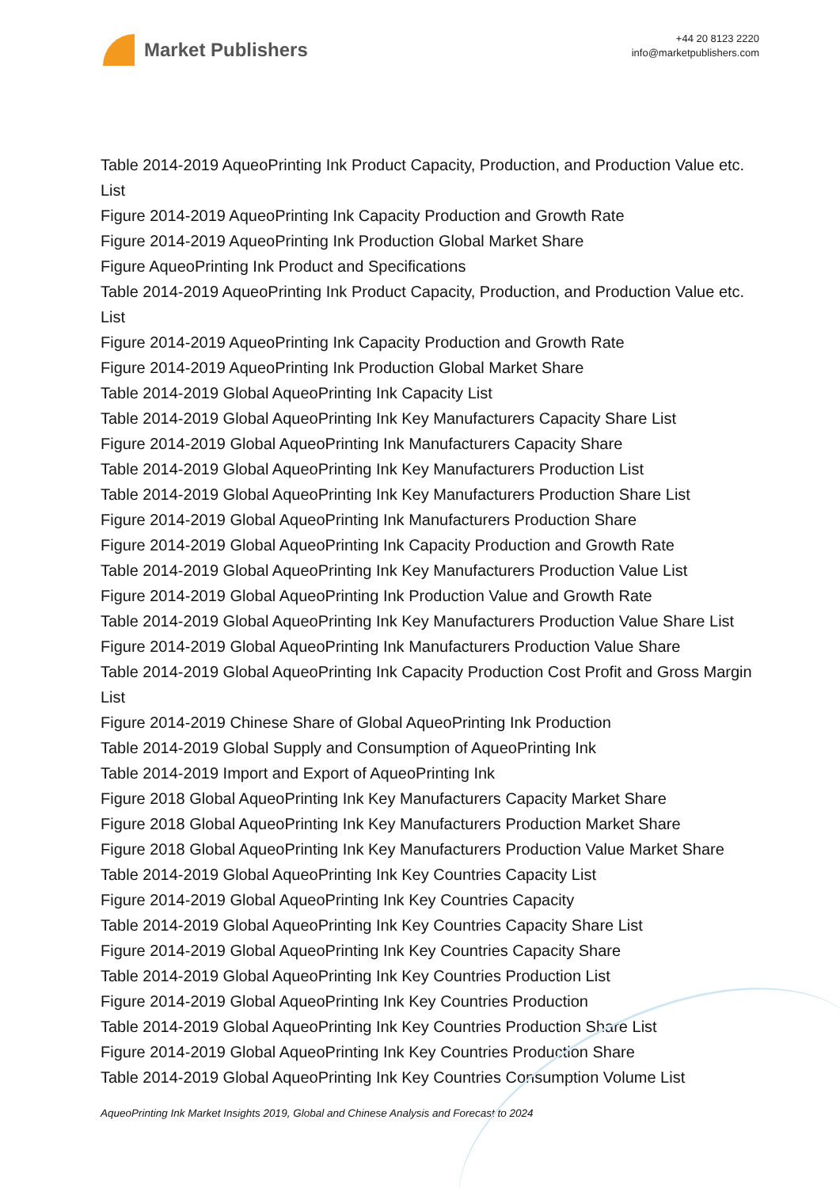Market Publishers
+44 20 8123 2220
info@marketpublishers.com
Table 2014-2019 AqueoPrinting Ink Product Capacity, Production, and Production Value etc. List
Figure 2014-2019 AqueoPrinting Ink Capacity Production and Growth Rate
Figure 2014-2019 AqueoPrinting Ink Production Global Market Share
Figure AqueoPrinting Ink Product and Specifications
Table 2014-2019 AqueoPrinting Ink Product Capacity, Production, and Production Value etc. List
Figure 2014-2019 AqueoPrinting Ink Capacity Production and Growth Rate
Figure 2014-2019 AqueoPrinting Ink Production Global Market Share
Table 2014-2019 Global AqueoPrinting Ink Capacity List
Table 2014-2019 Global AqueoPrinting Ink Key Manufacturers Capacity Share List
Figure 2014-2019 Global AqueoPrinting Ink Manufacturers Capacity Share
Table 2014-2019 Global AqueoPrinting Ink Key Manufacturers Production List
Table 2014-2019 Global AqueoPrinting Ink Key Manufacturers Production Share List
Figure 2014-2019 Global AqueoPrinting Ink Manufacturers Production Share
Figure 2014-2019 Global AqueoPrinting Ink Capacity Production and Growth Rate
Table 2014-2019 Global AqueoPrinting Ink Key Manufacturers Production Value List
Figure 2014-2019 Global AqueoPrinting Ink Production Value and Growth Rate
Table 2014-2019 Global AqueoPrinting Ink Key Manufacturers Production Value Share List
Figure 2014-2019 Global AqueoPrinting Ink Manufacturers Production Value Share
Table 2014-2019 Global AqueoPrinting Ink Capacity Production Cost Profit and Gross Margin List
Figure 2014-2019 Chinese Share of Global AqueoPrinting Ink Production
Table 2014-2019 Global Supply and Consumption of AqueoPrinting Ink
Table 2014-2019 Import and Export of AqueoPrinting Ink
Figure 2018 Global AqueoPrinting Ink Key Manufacturers Capacity Market Share
Figure 2018 Global AqueoPrinting Ink Key Manufacturers Production Market Share
Figure 2018 Global AqueoPrinting Ink Key Manufacturers Production Value Market Share
Table 2014-2019 Global AqueoPrinting Ink Key Countries Capacity List
Figure 2014-2019 Global AqueoPrinting Ink Key Countries Capacity
Table 2014-2019 Global AqueoPrinting Ink Key Countries Capacity Share List
Figure 2014-2019 Global AqueoPrinting Ink Key Countries Capacity Share
Table 2014-2019 Global AqueoPrinting Ink Key Countries Production List
Figure 2014-2019 Global AqueoPrinting Ink Key Countries Production
Table 2014-2019 Global AqueoPrinting Ink Key Countries Production Share List
Figure 2014-2019 Global AqueoPrinting Ink Key Countries Production Share
Table 2014-2019 Global AqueoPrinting Ink Key Countries Consumption Volume List
AqueoPrinting Ink Market Insights 2019, Global and Chinese Analysis and Forecast to 2024